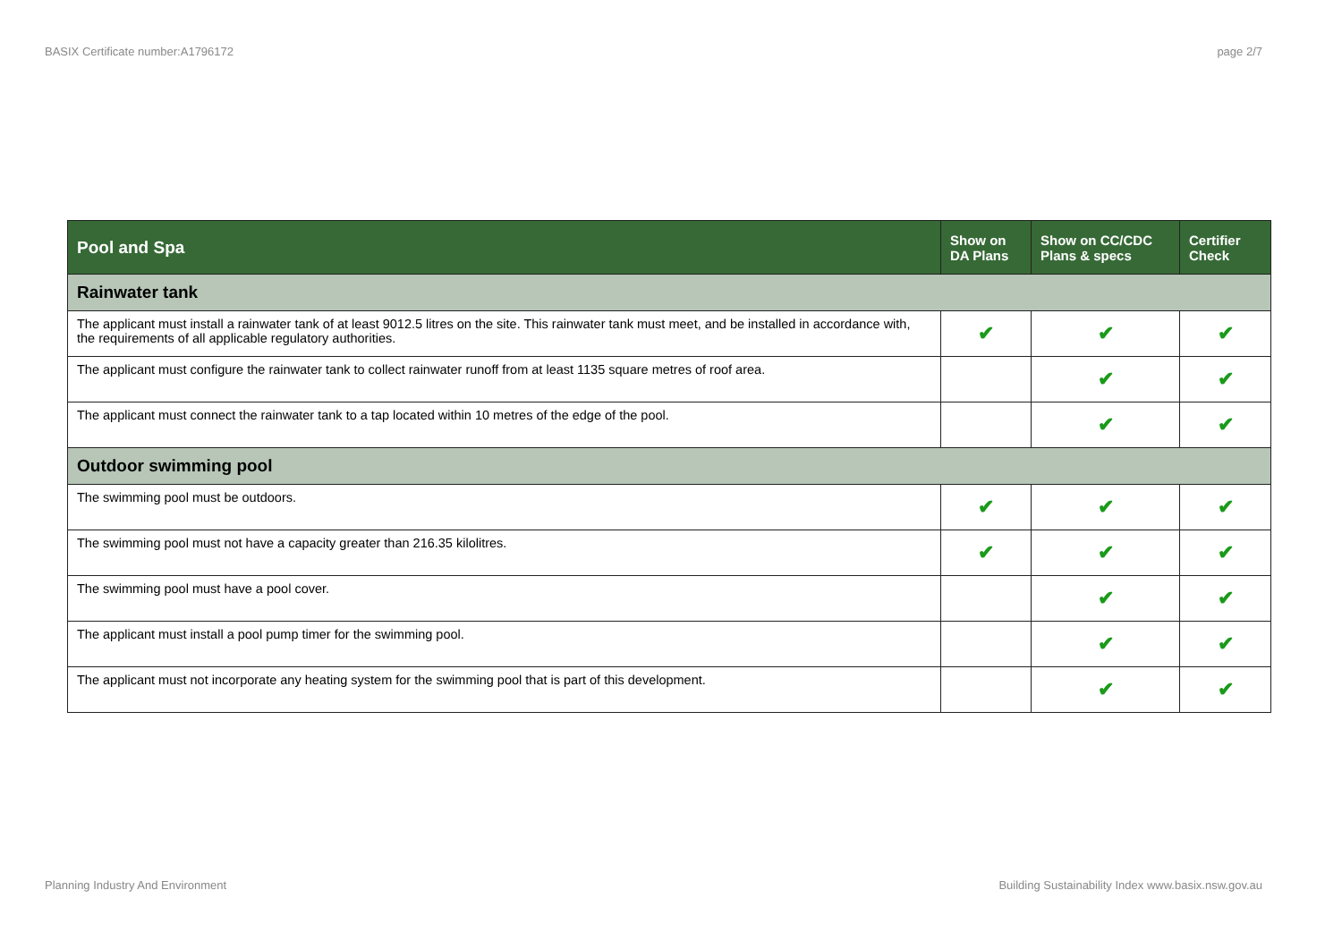BASIX Certificate number:A1796172 page 2/7
| Pool and Spa | Show on DA Plans | Show on CC/CDC Plans & specs | Certifier Check |
| --- | --- | --- | --- |
| Rainwater tank | | | |
| The applicant must install a rainwater tank of at least 9012.5 litres on the site. This rainwater tank must meet, and be installed in accordance with, the requirements of all applicable regulatory authorities. | ✔ | ✔ | ✔ |
| The applicant must configure the rainwater tank to collect rainwater runoff from at least 1135 square metres of roof area. | | ✔ | ✔ |
| The applicant must connect the rainwater tank to a tap located within 10 metres of the edge of the pool. | | ✔ | ✔ |
| Outdoor swimming pool | | | |
| The swimming pool must be outdoors. | ✔ | ✔ | ✔ |
| The swimming pool must not have a capacity greater than 216.35 kilolitres. | ✔ | ✔ | ✔ |
| The swimming pool must have a pool cover. | | ✔ | ✔ |
| The applicant must install a pool pump timer for the swimming pool. | | ✔ | ✔ |
| The applicant must not incorporate any heating system for the swimming pool that is part of this development. | | ✔ | ✔ |
Planning Industry And Environment Building Sustainability Index www.basix.nsw.gov.au